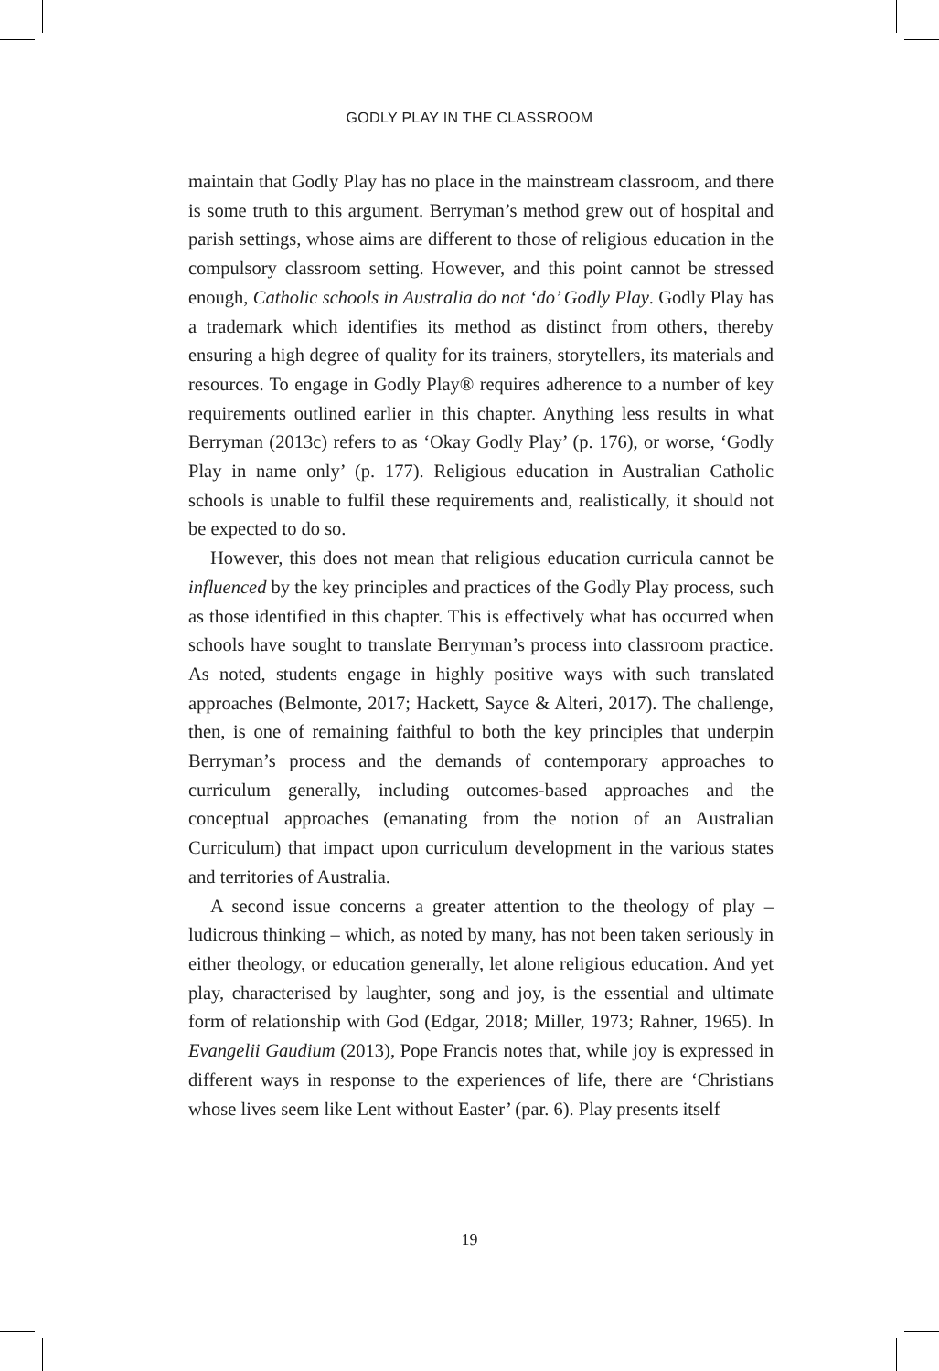GODLY PLAY IN THE CLASSROOM
maintain that Godly Play has no place in the mainstream classroom, and there is some truth to this argument. Berryman’s method grew out of hospital and parish settings, whose aims are different to those of religious education in the compulsory classroom setting. However, and this point cannot be stressed enough, Catholic schools in Australia do not ‘do’ Godly Play. Godly Play has a trademark which identifies its method as distinct from others, thereby ensuring a high degree of quality for its trainers, storytellers, its materials and resources. To engage in Godly Play® requires adherence to a number of key requirements outlined earlier in this chapter. Anything less results in what Berryman (2013c) refers to as ‘Okay Godly Play’ (p. 176), or worse, ‘Godly Play in name only’ (p. 177). Religious education in Australian Catholic schools is unable to fulfil these requirements and, realistically, it should not be expected to do so.
However, this does not mean that religious education curricula cannot be influenced by the key principles and practices of the Godly Play process, such as those identified in this chapter. This is effectively what has occurred when schools have sought to translate Berryman’s process into classroom practice. As noted, students engage in highly positive ways with such translated approaches (Belmonte, 2017; Hackett, Sayce & Alteri, 2017). The challenge, then, is one of remaining faithful to both the key principles that underpin Berryman’s process and the demands of contemporary approaches to curriculum generally, including outcomes-based approaches and the conceptual approaches (emanating from the notion of an Australian Curriculum) that impact upon curriculum development in the various states and territories of Australia.
A second issue concerns a greater attention to the theology of play – ludicrous thinking – which, as noted by many, has not been taken seriously in either theology, or education generally, let alone religious education. And yet play, characterised by laughter, song and joy, is the essential and ultimate form of relationship with God (Edgar, 2018; Miller, 1973; Rahner, 1965). In Evangelii Gaudium (2013), Pope Francis notes that, while joy is expressed in different ways in response to the experiences of life, there are ‘Christians whose lives seem like Lent without Easter’ (par. 6). Play presents itself
19